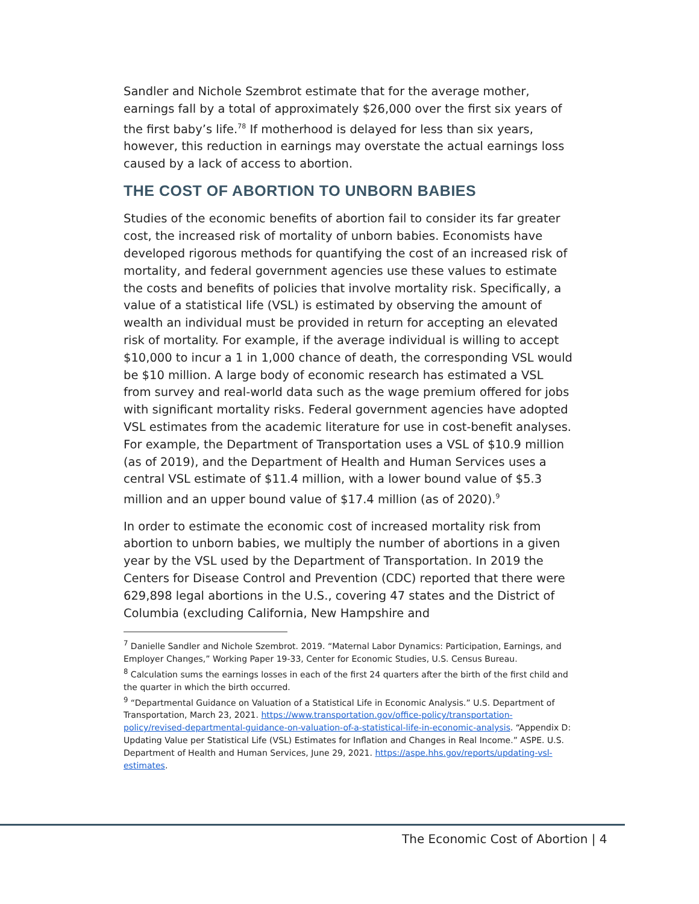Sandler and Nichole Szembrot estimate that for the average mother, earnings fall by a total of approximately $26,000 over the first six years of the first baby’s life.<sup>78</sup> If motherhood is delayed for less than six years, however, this reduction in earnings may overstate the actual earnings loss caused by a lack of access to abortion.
THE COST OF ABORTION TO UNBORN BABIES
Studies of the economic benefits of abortion fail to consider its far greater cost, the increased risk of mortality of unborn babies. Economists have developed rigorous methods for quantifying the cost of an increased risk of mortality, and federal government agencies use these values to estimate the costs and benefits of policies that involve mortality risk. Specifically, a value of a statistical life (VSL) is estimated by observing the amount of wealth an individual must be provided in return for accepting an elevated risk of mortality. For example, if the average individual is willing to accept $10,000 to incur a 1 in 1,000 chance of death, the corresponding VSL would be $10 million. A large body of economic research has estimated a VSL from survey and real-world data such as the wage premium offered for jobs with significant mortality risks. Federal government agencies have adopted VSL estimates from the academic literature for use in cost-benefit analyses. For example, the Department of Transportation uses a VSL of $10.9 million (as of 2019), and the Department of Health and Human Services uses a central VSL estimate of $11.4 million, with a lower bound value of $5.3 million and an upper bound value of $17.4 million (as of 2020).<sup>9</sup>
In order to estimate the economic cost of increased mortality risk from abortion to unborn babies, we multiply the number of abortions in a given year by the VSL used by the Department of Transportation. In 2019 the Centers for Disease Control and Prevention (CDC) reported that there were 629,898 legal abortions in the U.S., covering 47 states and the District of Columbia (excluding California, New Hampshire and
<sup>7</sup> Danielle Sandler and Nichole Szembrot. 2019. “Maternal Labor Dynamics: Participation, Earnings, and Employer Changes,” Working Paper 19-33, Center for Economic Studies, U.S. Census Bureau.
<sup>8</sup> Calculation sums the earnings losses in each of the first 24 quarters after the birth of the first child and the quarter in which the birth occurred.
<sup>9</sup> “Departmental Guidance on Valuation of a Statistical Life in Economic Analysis.” U.S. Department of Transportation, March 23, 2021. https://www.transportation.gov/office-policy/transportation-policy/revised-departmental-guidance-on-valuation-of-a-statistical-life-in-economic-analysis. “Appendix D: Updating Value per Statistical Life (VSL) Estimates for Inflation and Changes in Real Income.” ASPE. U.S. Department of Health and Human Services, June 29, 2021. https://aspe.hhs.gov/reports/updating-vsl-estimates.
The Economic Cost of Abortion | 4